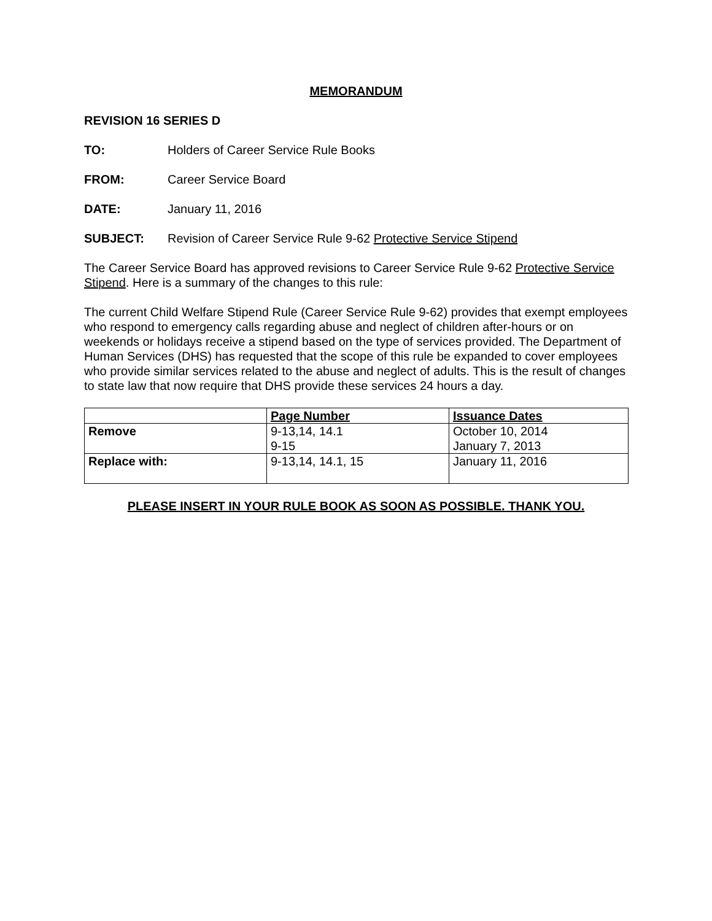MEMORANDUM
REVISION 16 SERIES D
TO: Holders of Career Service Rule Books
FROM: Career Service Board
DATE: January 11, 2016
SUBJECT: Revision of Career Service Rule 9-62 Protective Service Stipend
The Career Service Board has approved revisions to Career Service Rule 9-62 Protective Service Stipend. Here is a summary of the changes to this rule:
The current Child Welfare Stipend Rule (Career Service Rule 9-62) provides that exempt employees who respond to emergency calls regarding abuse and neglect of children after-hours or on weekends or holidays receive a stipend based on the type of services provided. The Department of Human Services (DHS) has requested that the scope of this rule be expanded to cover employees who provide similar services related to the abuse and neglect of adults. This is the result of changes to state law that now require that DHS provide these services 24 hours a day.
| | Page Number | Issuance Dates |
| --- | --- | --- |
| Remove | 9-13,14, 14.1 9-15 | October 10, 2014 January 7, 2013 |
| Replace with: | 9-13,14, 14.1, 15 | January 11, 2016 |
PLEASE INSERT IN YOUR RULE BOOK AS SOON AS POSSIBLE. THANK YOU.